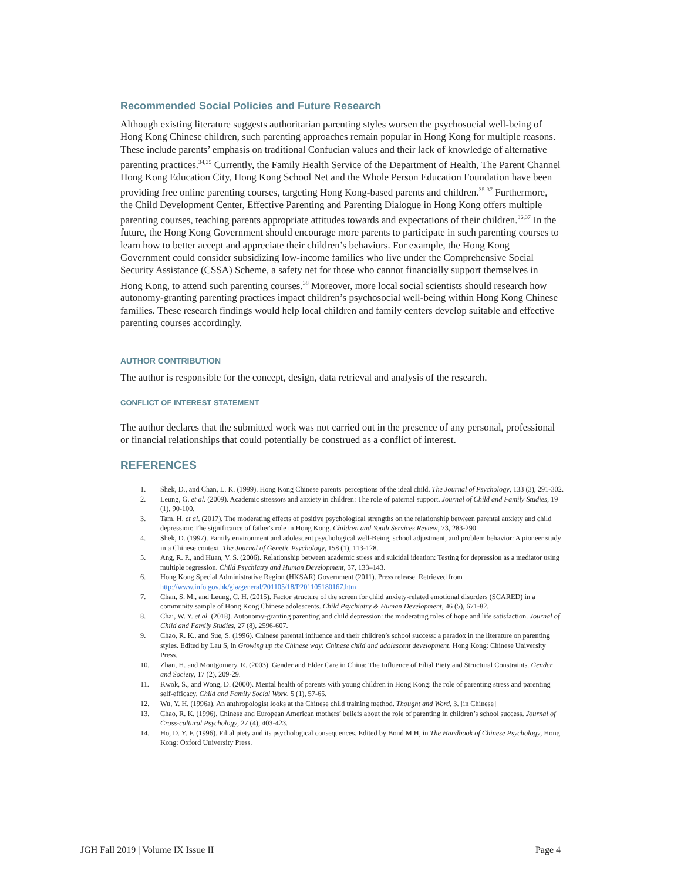Recommended Social Policies and Future Research
Although existing literature suggests authoritarian parenting styles worsen the psychosocial well-being of Hong Kong Chinese children, such parenting approaches remain popular in Hong Kong for multiple reasons. These include parents’ emphasis on traditional Confucian values and their lack of knowledge of alternative parenting practices.<sup>34,35</sup> Currently, the Family Health Service of the Department of Health, The Parent Channel Hong Kong Education City, Hong Kong School Net and the Whole Person Education Foundation have been providing free online parenting courses, targeting Hong Kong-based parents and children.<sup>35-37</sup> Furthermore, the Child Development Center, Effective Parenting and Parenting Dialogue in Hong Kong offers multiple parenting courses, teaching parents appropriate attitudes towards and expectations of their children.<sup>36,37</sup> In the future, the Hong Kong Government should encourage more parents to participate in such parenting courses to learn how to better accept and appreciate their children’s behaviors. For example, the Hong Kong Government could consider subsidizing low-income families who live under the Comprehensive Social Security Assistance (CSSA) Scheme, a safety net for those who cannot financially support themselves in Hong Kong, to attend such parenting courses.<sup>38</sup> Moreover, more local social scientists should research how autonomy-granting parenting practices impact children’s psychosocial well-being within Hong Kong Chinese families. These research findings would help local children and family centers develop suitable and effective parenting courses accordingly.
AUTHOR CONTRIBUTION
The author is responsible for the concept, design, data retrieval and analysis of the research.
CONFLICT OF INTEREST STATEMENT
The author declares that the submitted work was not carried out in the presence of any personal, professional or financial relationships that could potentially be construed as a conflict of interest.
REFERENCES
1. Shek, D., and Chan, L. K. (1999). Hong Kong Chinese parents' perceptions of the ideal child. The Journal of Psychology, 133 (3), 291-302.
2. Leung, G. et al. (2009). Academic stressors and anxiety in children: The role of paternal support. Journal of Child and Family Studies, 19 (1), 90-100.
3. Tam, H. et al. (2017). The moderating effects of positive psychological strengths on the relationship between parental anxiety and child depression: The significance of father's role in Hong Kong. Children and Youth Services Review, 73, 283-290.
4. Shek, D. (1997). Family environment and adolescent psychological well-Being, school adjustment, and problem behavior: A pioneer study in a Chinese context. The Journal of Genetic Psychology, 158 (1), 113-128.
5. Ang, R. P., and Huan, V. S. (2006). Relationship between academic stress and suicidal ideation: Testing for depression as a mediator using multiple regression. Child Psychiatry and Human Development, 37, 133–143.
6. Hong Kong Special Administrative Region (HKSAR) Government (2011). Press release. Retrieved from http://www.info.gov.hk/gia/general/201105/18/P201105180167.htm
7. Chan, S. M., and Leung, C. H. (2015). Factor structure of the screen for child anxiety-related emotional disorders (SCARED) in a community sample of Hong Kong Chinese adolescents. Child Psychiatry & Human Development, 46 (5), 671-82.
8. Chai, W. Y. et al. (2018). Autonomy-granting parenting and child depression: the moderating roles of hope and life satisfaction. Journal of Child and Family Studies, 27 (8), 2596-607.
9. Chao, R. K., and Sue, S. (1996). Chinese parental influence and their children’s school success: a paradox in the literature on parenting styles. Edited by Lau S, in Growing up the Chinese way: Chinese child and adolescent development. Hong Kong: Chinese University Press.
10. Zhan, H. and Montgomery, R. (2003). Gender and Elder Care in China: The Influence of Filial Piety and Structural Constraints. Gender and Society, 17 (2), 209-29.
11. Kwok, S., and Wong, D. (2000). Mental health of parents with young children in Hong Kong: the role of parenting stress and parenting self-efficacy. Child and Family Social Work, 5 (1), 57-65.
12. Wu, Y. H. (1996a). An anthropologist looks at the Chinese child training method. Thought and Word, 3. [in Chinese]
13. Chao, R. K. (1996). Chinese and European American mothers’ beliefs about the role of parenting in children’s school success. Journal of Cross-cultural Psychology, 27 (4), 403-423.
14. Ho, D. Y. F. (1996). Filial piety and its psychological consequences. Edited by Bond M H, in The Handbook of Chinese Psychology, Hong Kong: Oxford University Press.
JGH Fall 2019 | Volume IX Issue II Page 4